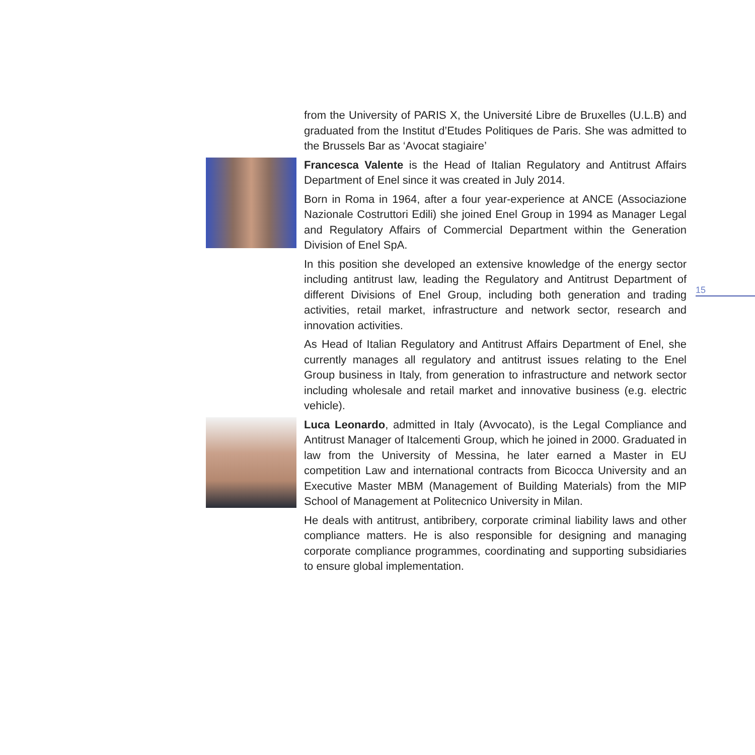from the University of PARIS X, the Université Libre de Bruxelles (U.L.B) and graduated from the Institut d’Etudes Politiques de Paris. She was admitted to the Brussels Bar as ‘Avocat stagiaire’
Francesca Valente is the Head of Italian Regulatory and Antitrust Affairs Department of Enel since it was created in July 2014.
Born in Roma in 1964, after a four year-experience at ANCE (Associazione Nazionale Costruttori Edili) she joined Enel Group in 1994 as Manager Legal and Regulatory Affairs of Commercial Department within the Generation Division of Enel SpA.
In this position she developed an extensive knowledge of the energy sector including antitrust law, leading the Regulatory and Antitrust Department of different Divisions of Enel Group, including both generation and trading activities, retail market, infrastructure and network sector, research and innovation activities.
As Head of Italian Regulatory and Antitrust Affairs Department of Enel, she currently manages all regulatory and antitrust issues relating to the Enel Group business in Italy, from generation to infrastructure and network sector including wholesale and retail market and innovative business (e.g. electric vehicle).
Luca Leonardo, admitted in Italy (Avvocato), is the Legal Compliance and Antitrust Manager of Italcementi Group, which he joined in 2000. Graduated in law from the University of Messina, he later earned a Master in EU competition Law and international contracts from Bicocca University and an Executive Master MBM (Management of Building Materials) from the MIP School of Management at Politecnico University in Milan.
He deals with antitrust, antibribery, corporate criminal liability laws and other compliance matters. He is also responsible for designing and managing corporate compliance programmes, coordinating and supporting subsidiaries to ensure global implementation.
15